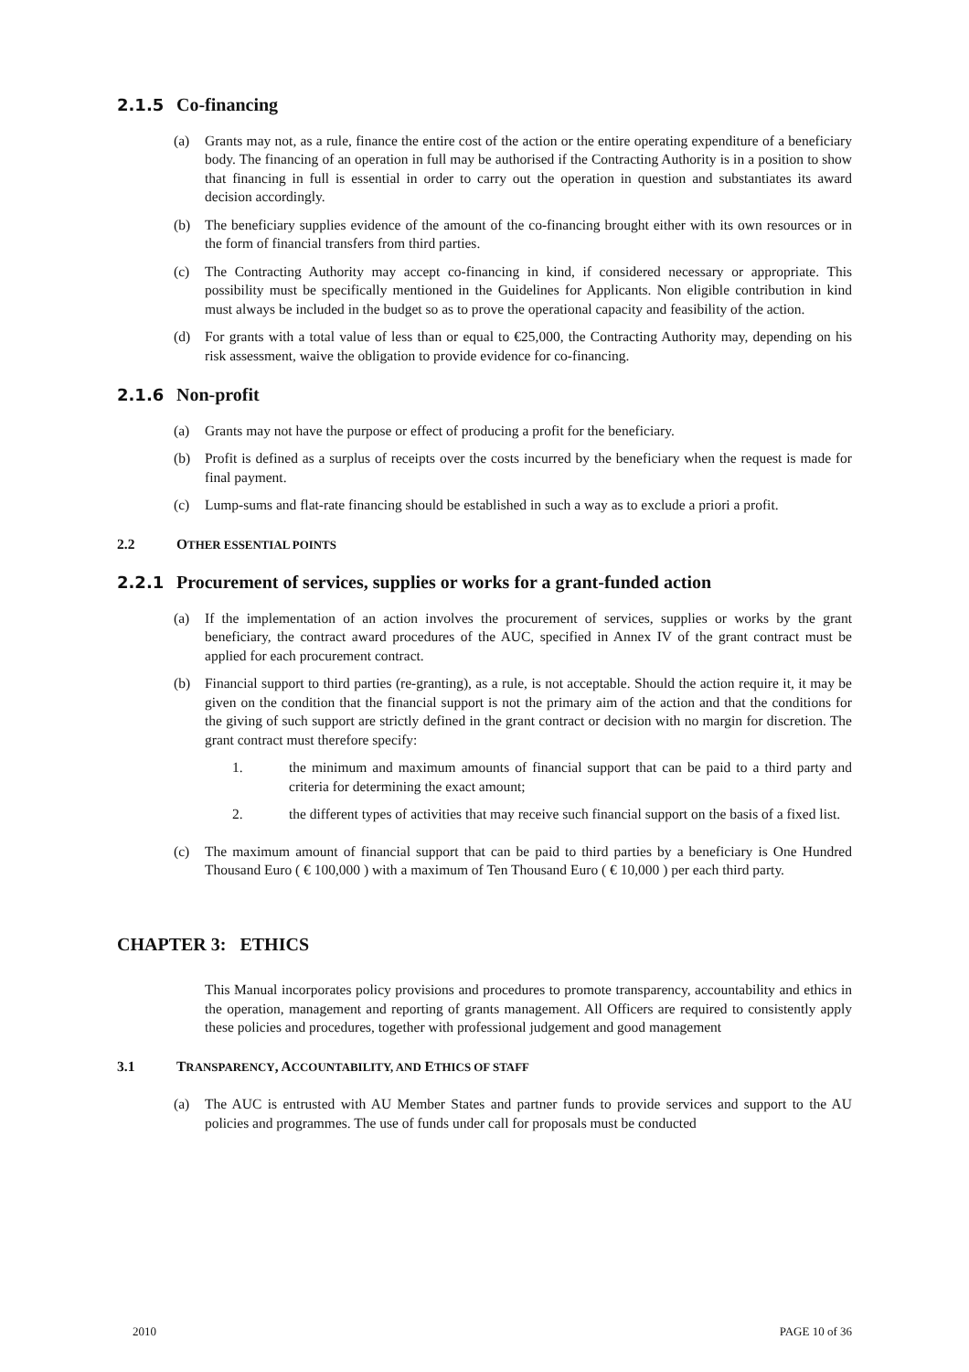2.1.5 Co-financing
(a) Grants may not, as a rule, finance the entire cost of the action or the entire operating expenditure of a beneficiary body. The financing of an operation in full may be authorised if the Contracting Authority is in a position to show that financing in full is essential in order to carry out the operation in question and substantiates its award decision accordingly.
(b) The beneficiary supplies evidence of the amount of the co-financing brought either with its own resources or in the form of financial transfers from third parties.
(c) The Contracting Authority may accept co-financing in kind, if considered necessary or appropriate. This possibility must be specifically mentioned in the Guidelines for Applicants. Non eligible contribution in kind must always be included in the budget so as to prove the operational capacity and feasibility of the action.
(d) For grants with a total value of less than or equal to €25,000, the Contracting Authority may, depending on his risk assessment, waive the obligation to provide evidence for co-financing.
2.1.6 Non-profit
(a) Grants may not have the purpose or effect of producing a profit for the beneficiary.
(b) Profit is defined as a surplus of receipts over the costs incurred by the beneficiary when the request is made for final payment.
(c) Lump-sums and flat-rate financing should be established in such a way as to exclude a priori a profit.
2.2 OTHER ESSENTIAL POINTS
2.2.1 Procurement of services, supplies or works for a grant-funded action
(a) If the implementation of an action involves the procurement of services, supplies or works by the grant beneficiary, the contract award procedures of the AUC, specified in Annex IV of the grant contract must be applied for each procurement contract.
(b) Financial support to third parties (re-granting), as a rule, is not acceptable. Should the action require it, it may be given on the condition that the financial support is not the primary aim of the action and that the conditions for the giving of such support are strictly defined in the grant contract or decision with no margin for discretion. The grant contract must therefore specify:
1. the minimum and maximum amounts of financial support that can be paid to a third party and criteria for determining the exact amount;
2. the different types of activities that may receive such financial support on the basis of a fixed list.
(c) The maximum amount of financial support that can be paid to third parties by a beneficiary is One Hundred Thousand Euro ( € 100,000 ) with a maximum of Ten Thousand Euro ( € 10,000 ) per each third party.
CHAPTER 3: ETHICS
This Manual incorporates policy provisions and procedures to promote transparency, accountability and ethics in the operation, management and reporting of grants management. All Officers are required to consistently apply these policies and procedures, together with professional judgement and good management
3.1 TRANSPARENCY, ACCOUNTABILITY, AND ETHICS OF STAFF
(a) The AUC is entrusted with AU Member States and partner funds to provide services and support to the AU policies and programmes. The use of funds under call for proposals must be conducted
2010 PAGE 10 of 36